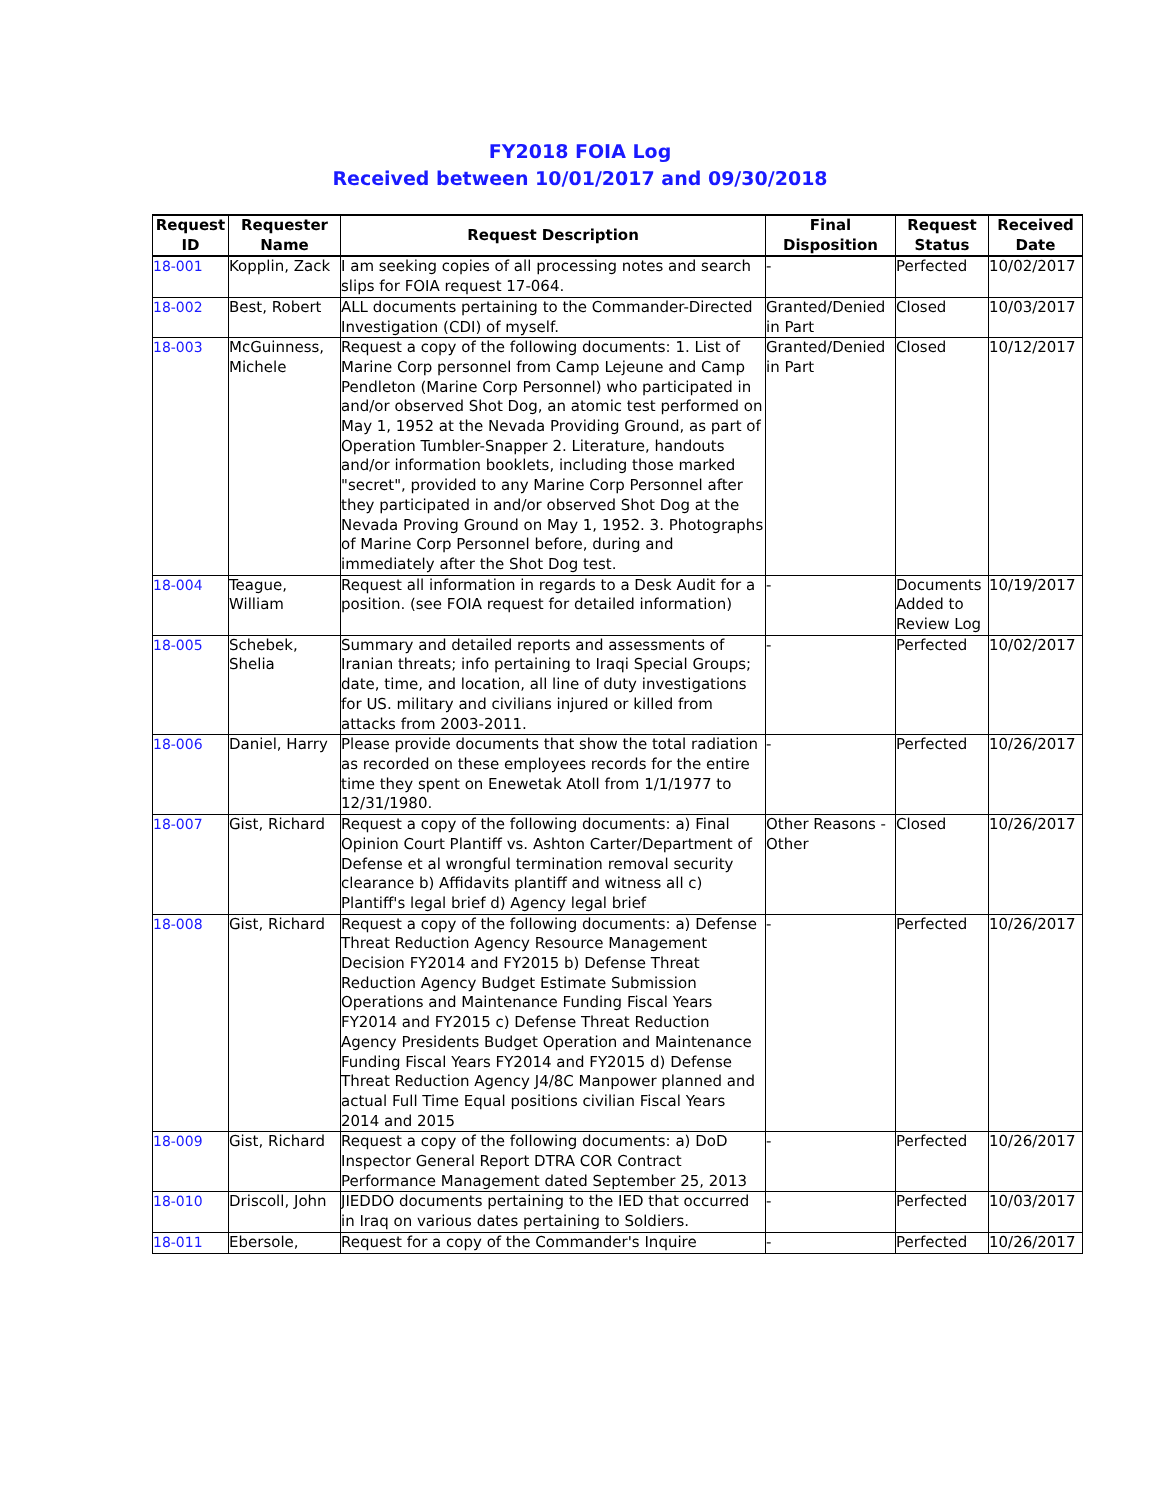FY2018 FOIA Log
Received between 10/01/2017 and 09/30/2018
| Request ID | Requester Name | Request Description | Final Disposition | Request Status | Received Date |
| --- | --- | --- | --- | --- | --- |
| 18-001 | Kopplin, Zack | I am seeking copies of all processing notes and search slips for FOIA request 17-064. | - | Perfected | 10/02/2017 |
| 18-002 | Best, Robert | ALL documents pertaining to the Commander-Directed Investigation (CDI) of myself. | Granted/Denied in Part | Closed | 10/03/2017 |
| 18-003 | McGuinness, Michele | Request a copy of the following documents: 1. List of Marine Corp personnel from Camp Lejeune and Camp Pendleton (Marine Corp Personnel) who participated in and/or observed Shot Dog, an atomic test performed on May 1, 1952 at the Nevada Providing Ground, as part of Operation Tumbler-Snapper 2. Literature, handouts and/or information booklets, including those marked "secret", provided to any Marine Corp Personnel after they participated in and/or observed Shot Dog at the Nevada Proving Ground on May 1, 1952. 3. Photographs of Marine Corp Personnel before, during and immediately after the Shot Dog test. | Granted/Denied in Part | Closed | 10/12/2017 |
| 18-004 | Teague, William | Request all information in regards to a Desk Audit for a position. (see FOIA request for detailed information) | - | Documents Added to Review Log | 10/19/2017 |
| 18-005 | Schebek, Shelia | Summary and detailed reports and assessments of Iranian threats; info pertaining to Iraqi Special Groups; date, time, and location, all line of duty investigations for US. military and civilians injured or killed from attacks from 2003-2011. | - | Perfected | 10/02/2017 |
| 18-006 | Daniel, Harry | Please provide documents that show the total radiation as recorded on these employees records for the entire time they spent on Enewetak Atoll from 1/1/1977 to 12/31/1980. | - | Perfected | 10/26/2017 |
| 18-007 | Gist, Richard | Request a copy of the following documents: a) Final Opinion Court Plantiff vs. Ashton Carter/Department of Defense et al wrongful termination removal security clearance b) Affidavits plantiff and witness all c) Plantiff's legal brief d) Agency legal brief | Other Reasons - Other | Closed | 10/26/2017 |
| 18-008 | Gist, Richard | Request a copy of the following documents: a) Defense Threat Reduction Agency Resource Management Decision FY2014 and FY2015 b) Defense Threat Reduction Agency Budget Estimate Submission Operations and Maintenance Funding Fiscal Years FY2014 and FY2015 c) Defense Threat Reduction Agency Presidents Budget Operation and Maintenance Funding Fiscal Years FY2014 and FY2015 d) Defense Threat Reduction Agency J4/8C Manpower planned and actual Full Time Equal positions civilian Fiscal Years 2014 and 2015 | - | Perfected | 10/26/2017 |
| 18-009 | Gist, Richard | Request a copy of the following documents: a) DoD Inspector General Report DTRA COR Contract Performance Management dated September 25, 2013 | - | Perfected | 10/26/2017 |
| 18-010 | Driscoll, John | JIEDDO documents pertaining to the IED that occurred in Iraq on various dates pertaining to Soldiers. | - | Perfected | 10/03/2017 |
| 18-011 | Ebersole, | Request for a copy of the Commander's Inquire | - | Perfected | 10/26/2017 |